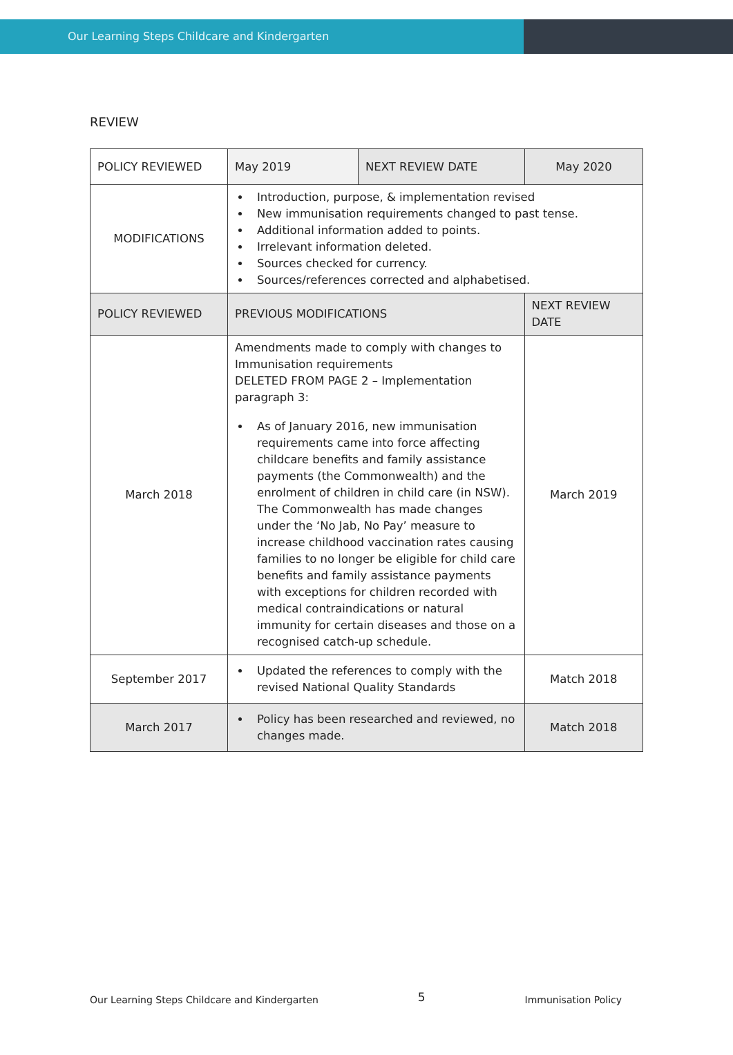Our Learning Steps Childcare and Kindergarten
REVIEW
| POLICY REVIEWED | May 2019 | NEXT REVIEW DATE | | May 2020 |
| MODIFICATIONS | Introduction, purpose, & implementation revised New immunisation requirements changed to past tense. Additional information added to points. Irrelevant information deleted. Sources checked for currency. Sources/references corrected and alphabetised. | | | |
| POLICY REVIEWED | PREVIOUS MODIFICATIONS | | NEXT REVIEW DATE | |
| March 2018 | Amendments made to comply with changes to Immunisation requirements DELETED FROM PAGE 2 – Implementation paragraph 3: As of January 2016, new immunisation requirements came into force affecting childcare benefits and family assistance payments (the Commonwealth) and the enrolment of children in child care (in NSW). The Commonwealth has made changes under the ‘No Jab, No Pay’ measure to increase childhood vaccination rates causing families to no longer be eligible for child care benefits and family assistance payments with exceptions for children recorded with medical contraindications or natural immunity for certain diseases and those on a recognised catch-up schedule. | | March 2019 | |
| September 2017 | Updated the references to comply with the revised National Quality Standards | | Match 2018 | |
| March 2017 | Policy has been researched and reviewed, no changes made. | | Match 2018 | |
Our Learning Steps Childcare and Kindergarten 5 Immunisation Policy